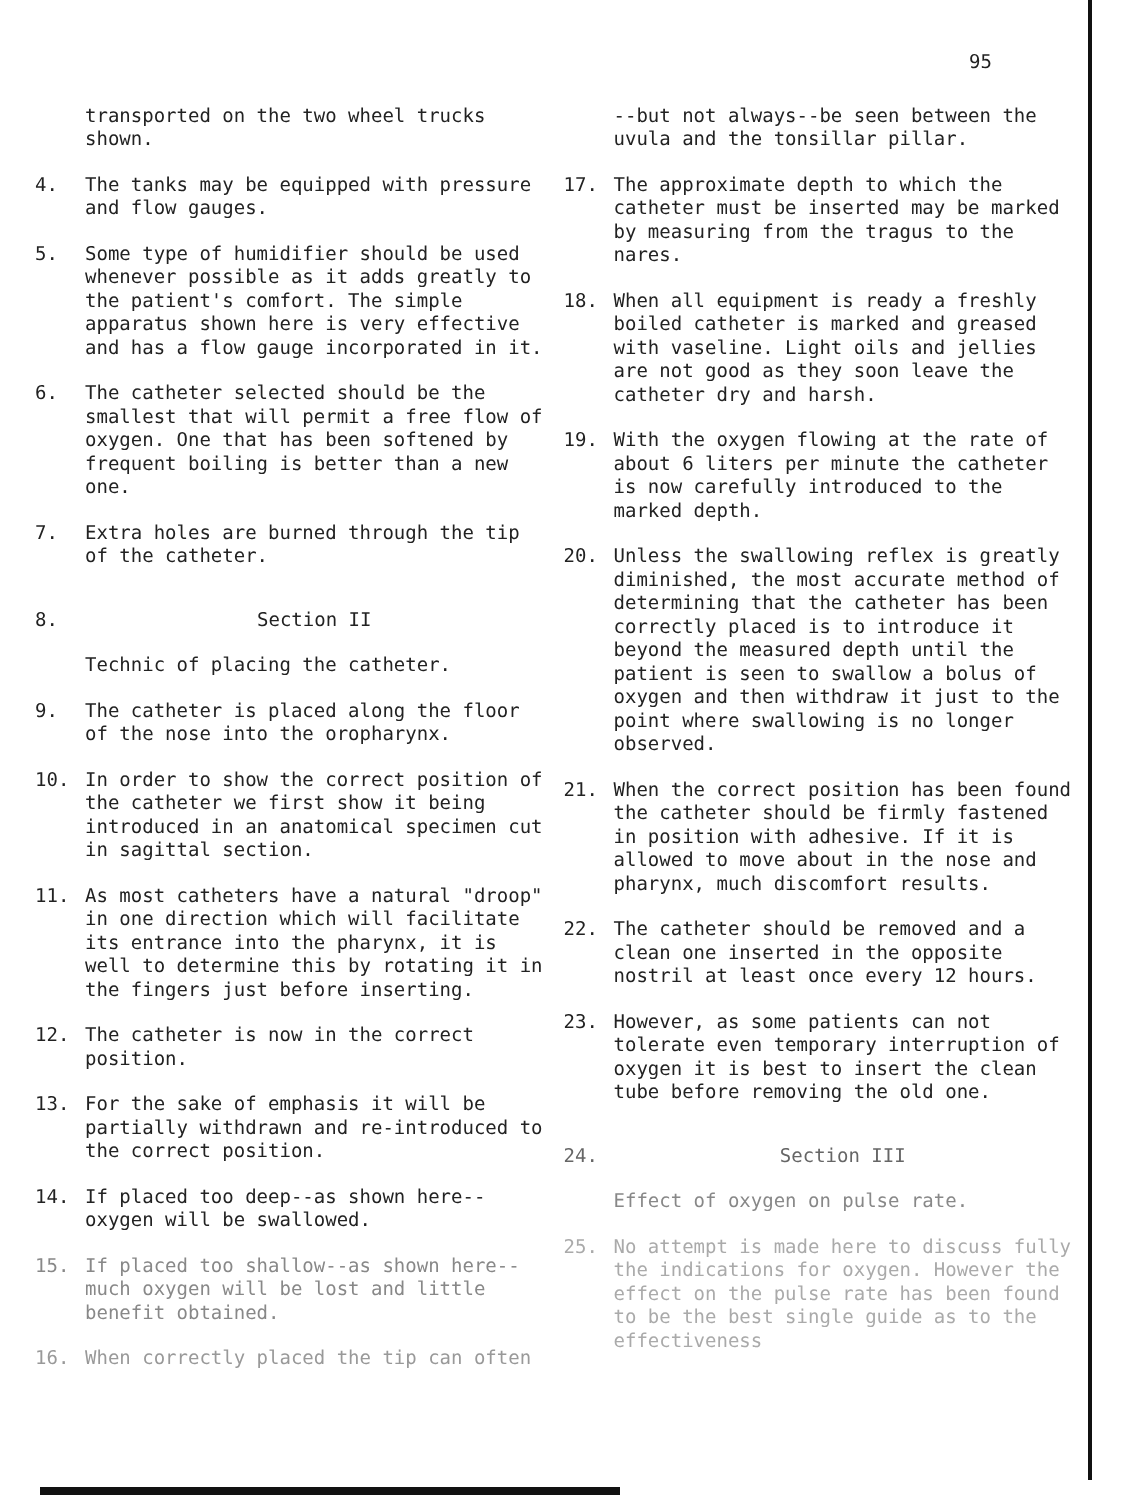95
transported on the two wheel trucks shown.
4. The tanks may be equipped with pressure and flow gauges.
5. Some type of humidifier should be used whenever possible as it adds greatly to the patient's comfort. The simple apparatus shown here is very effective and has a flow gauge incorporated in it.
6. The catheter selected should be the smallest that will permit a free flow of oxygen. One that has been softened by frequent boiling is better than a new one.
7. Extra holes are burned through the tip of the catheter.
8. Section II
Technic of placing the catheter.
9. The catheter is placed along the floor of the nose into the oropharynx.
10. In order to show the correct position of the catheter we first show it being introduced in an anatomical specimen cut in sagittal section.
11. As most catheters have a natural "droop" in one direction which will facilitate its entrance into the pharynx, it is well to determine this by rotating it in the fingers just before inserting.
12. The catheter is now in the correct position.
13. For the sake of emphasis it will be partially withdrawn and re-introduced to the correct position.
14. If placed too deep--as shown here--oxygen will be swallowed.
15. If placed too shallow--as shown here--much oxygen will be lost and little benefit obtained.
16. When correctly placed the tip can often
--but not always--be seen between the uvula and the tonsillar pillar.
17. The approximate depth to which the catheter must be inserted may be marked by measuring from the tragus to the nares.
18. When all equipment is ready a freshly boiled catheter is marked and greased with vaseline. Light oils and jellies are not good as they soon leave the catheter dry and harsh.
19. With the oxygen flowing at the rate of about 6 liters per minute the catheter is now carefully introduced to the marked depth.
20. Unless the swallowing reflex is greatly diminished, the most accurate method of determining that the catheter has been correctly placed is to introduce it beyond the measured depth until the patient is seen to swallow a bolus of oxygen and then withdraw it just to the point where swallowing is no longer observed.
21. When the correct position has been found the catheter should be firmly fastened in position with adhesive. If it is allowed to move about in the nose and pharynx, much discomfort results.
22. The catheter should be removed and a clean one inserted in the opposite nostril at least once every 12 hours.
23. However, as some patients can not tolerate even temporary interruption of oxygen it is best to insert the clean tube before removing the old one.
24. Section III
Effect of oxygen on pulse rate.
25. No attempt is made here to discuss fully the indications for oxygen. However the effect on the pulse rate has been found to be the best single guide as to the effectiveness